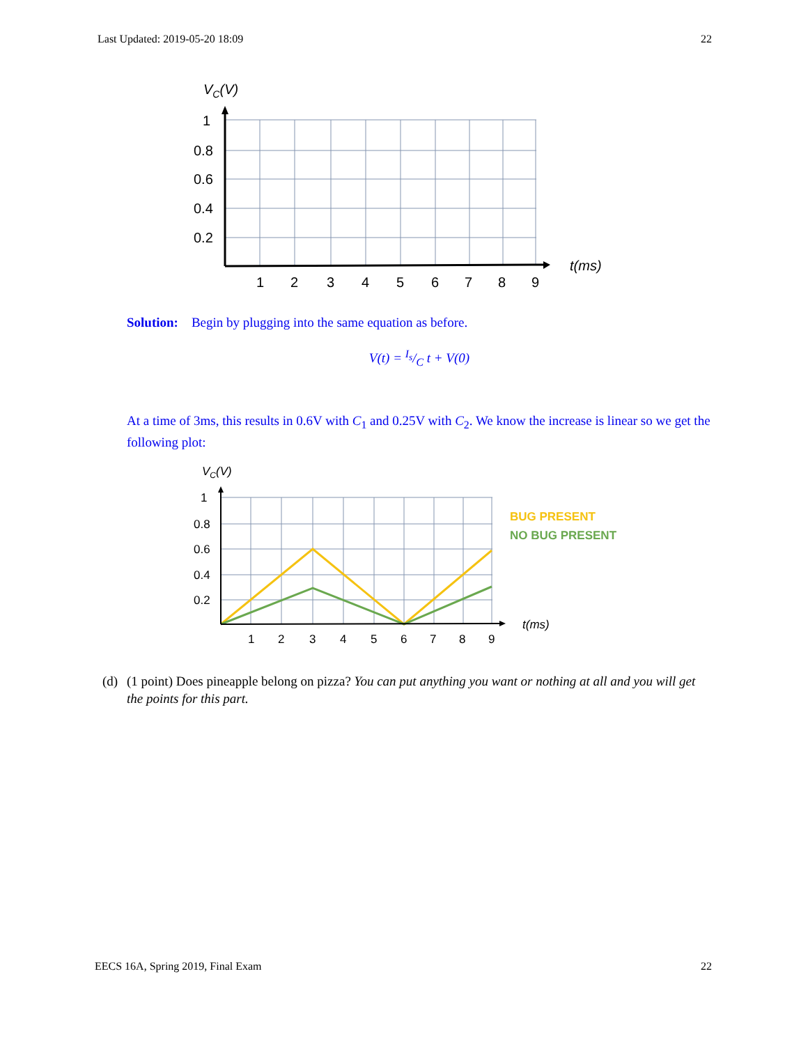Last Updated: 2019-05-20 18:09 22
VC(V)
1
0.8
0.6
0.4
0.2
1
2
3
4
5
6
7
8
9
t(ms)
Solution: Begin by plugging into the same equation as before.
V(t) = I<sub>s</sub>/C t + V(0)
At a time of 3ms, this results in 0.6V with C<sub>1</sub> and 0.25V with C<sub>2</sub>. We know the increase is linear so we get the following plot:
VC(V)
1
0.8
0.6
0.4
0.2
1
2
3
4
5
6
7
8
9
t(ms)
BUG PRESENT
NO BUG PRESENT
(d) (1 point) Does pineapple belong on pizza? You can put anything you want or nothing at all and you will get the points for this part.
EECS 16A, Spring 2019, Final Exam 22